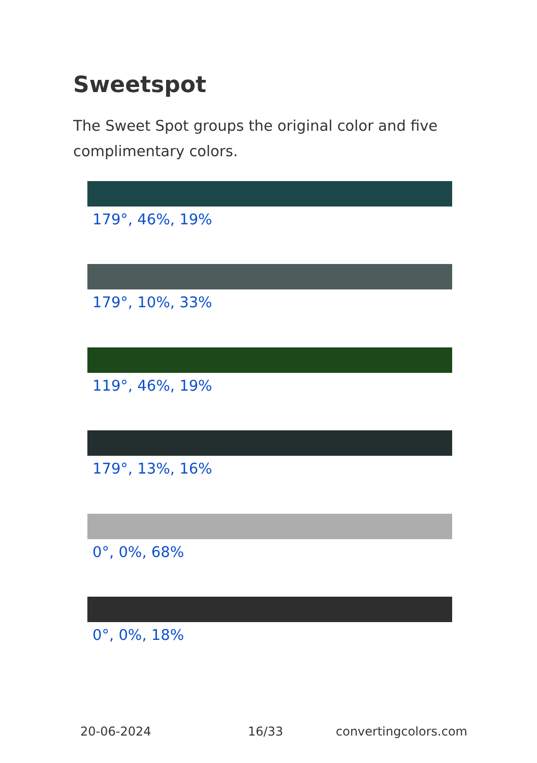Sweetspot
The Sweet Spot groups the original color and five complimentary colors.
179°, 46%, 19%
179°, 10%, 33%
119°, 46%, 19%
179°, 13%, 16%
0°, 0%, 68%
0°, 0%, 18%
20-06-2024 16/33 convertingcolors.com